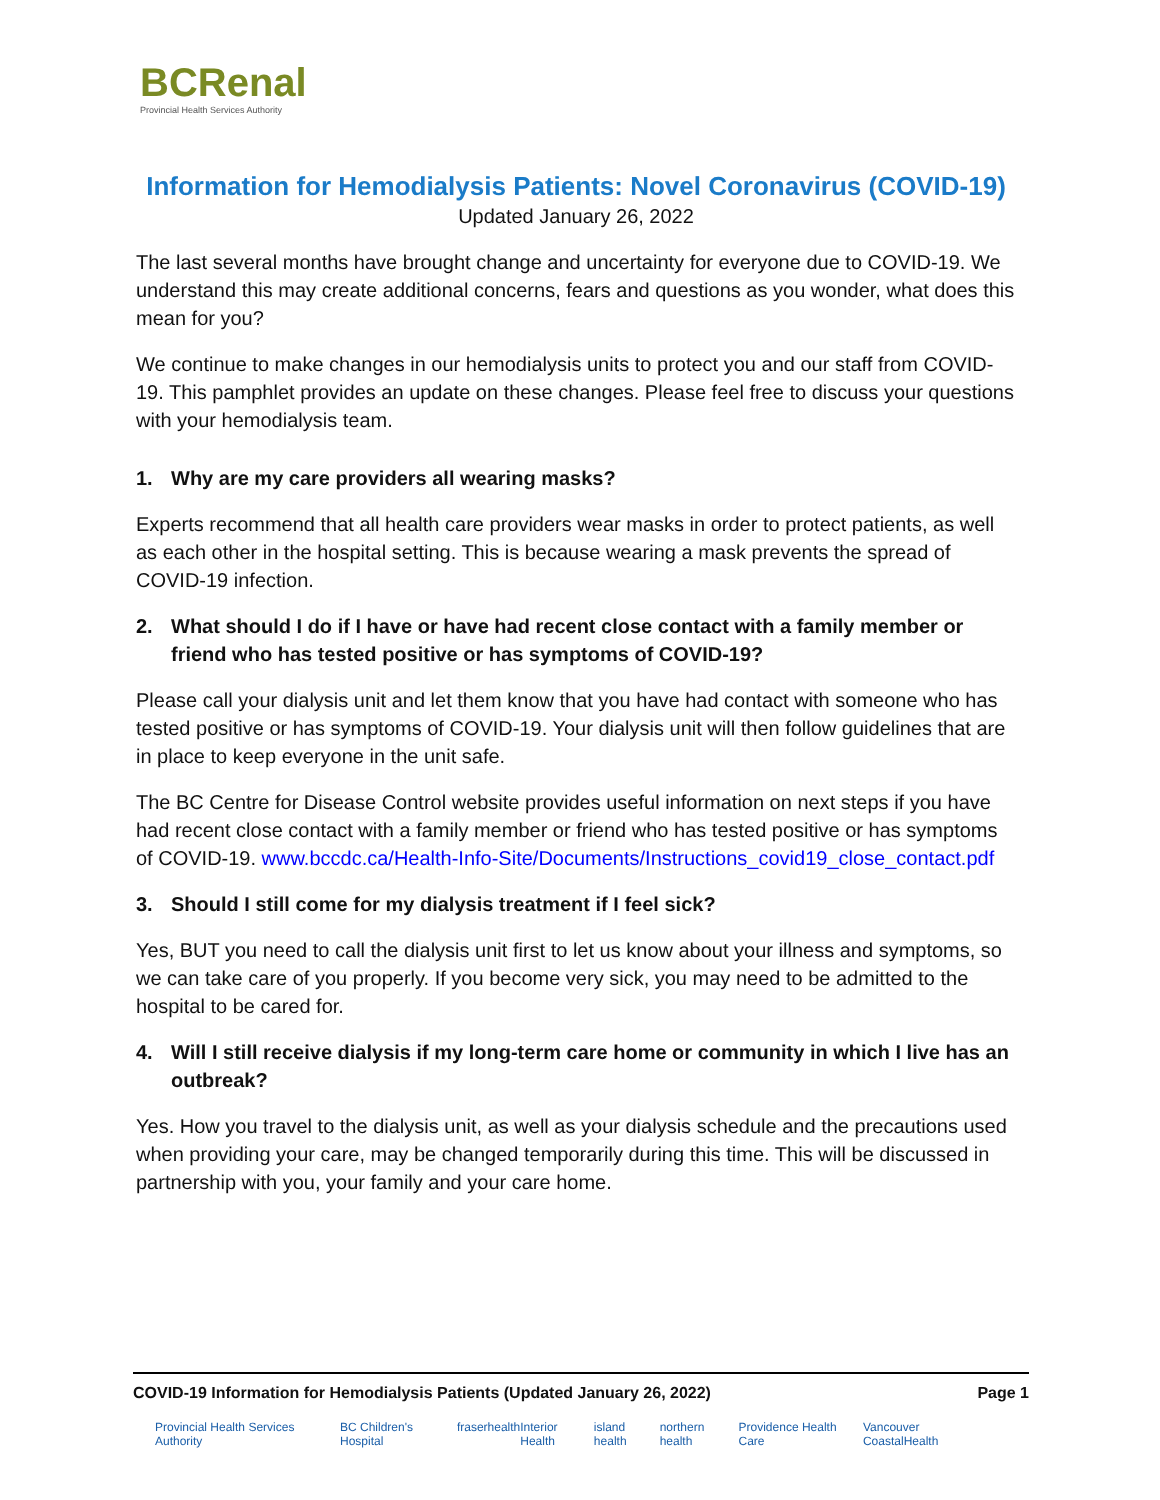BCRenal
Provincial Health Services Authority
Information for Hemodialysis Patients: Novel Coronavirus (COVID-19)
Updated January 26, 2022
The last several months have brought change and uncertainty for everyone due to COVID-19. We understand this may create additional concerns, fears and questions as you wonder, what does this mean for you?
We continue to make changes in our hemodialysis units to protect you and our staff from COVID-19. This pamphlet provides an update on these changes. Please feel free to discuss your questions with your hemodialysis team.
1. Why are my care providers all wearing masks?
Experts recommend that all health care providers wear masks in order to protect patients, as well as each other in the hospital setting. This is because wearing a mask prevents the spread of COVID-19 infection.
2. What should I do if I have or have had recent close contact with a family member or friend who has tested positive or has symptoms of COVID-19?
Please call your dialysis unit and let them know that you have had contact with someone who has tested positive or has symptoms of COVID-19. Your dialysis unit will then follow guidelines that are in place to keep everyone in the unit safe.
The BC Centre for Disease Control website provides useful information on next steps if you have had recent close contact with a family member or friend who has tested positive or has symptoms of COVID-19. www.bccdc.ca/Health-Info-Site/Documents/Instructions_covid19_close_contact.pdf
3. Should I still come for my dialysis treatment if I feel sick?
Yes, BUT you need to call the dialysis unit first to let us know about your illness and symptoms, so we can take care of you properly. If you become very sick, you may need to be admitted to the hospital to be cared for.
4. Will I still receive dialysis if my long-term care home or community in which I live has an outbreak?
Yes. How you travel to the dialysis unit, as well as your dialysis schedule and the precautions used when providing your care, may be changed temporarily during this time. This will be discussed in partnership with you, your family and your care home.
COVID-19 Information for Hemodialysis Patients (Updated January 26, 2022) Page 1
Provincial Health Services Authority BC Children's Hospital fraserhealth Interior Health island health northern health Providence Health Care Vancouver CoastalHealth